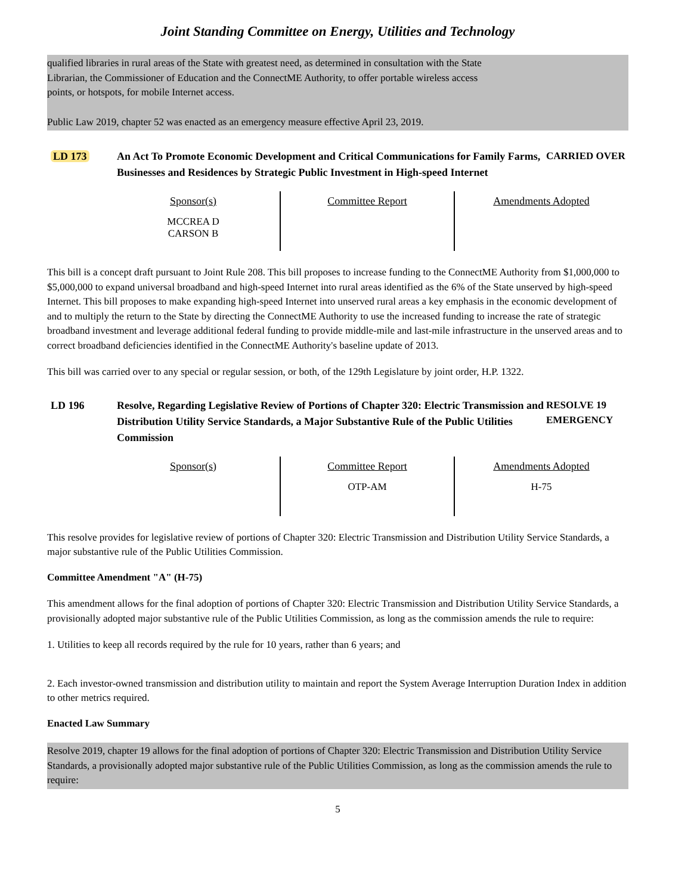Joint Standing Committee on Energy, Utilities and Technology
qualified libraries in rural areas of the State with greatest need, as determined in consultation with the State
Librarian, the Commissioner of Education and the ConnectME Authority, to offer portable wireless access
points, or hotspots, for mobile Internet access.
Public Law 2019, chapter 52 was enacted as an emergency measure effective April 23, 2019.
LD 173 An Act To Promote Economic Development and Critical Communications for Family Farms, Businesses and Residences by Strategic Public Investment in High-speed Internet
CARRIED OVER
| Sponsor(s) MCCREA D CARSON B | Committee Report | Amendments Adopted |
This bill is a concept draft pursuant to Joint Rule 208. This bill proposes to increase funding to the ConnectME Authority from $1,000,000 to $5,000,000 to expand universal broadband and high-speed Internet into rural areas identified as the 6% of the State unserved by high-speed Internet. This bill proposes to make expanding high-speed Internet into unserved rural areas a key emphasis in the economic development of and to multiply the return to the State by directing the ConnectME Authority to use the increased funding to increase the rate of strategic broadband investment and leverage additional federal funding to provide middle-mile and last-mile infrastructure in the unserved areas and to correct broadband deficiencies identified in the ConnectME Authority's baseline update of 2013.
This bill was carried over to any special or regular session, or both, of the 129th Legislature by joint order, H.P. 1322.
LD 196 Resolve, Regarding Legislative Review of Portions of Chapter 320: Electric Transmission and Distribution Utility Service Standards, a Major Substantive Rule of the Public Utilities Commission
RESOLVE 19
EMERGENCY
| Sponsor(s) | Committee Report OTP-AM | Amendments Adopted H-75 |
This resolve provides for legislative review of portions of Chapter 320: Electric Transmission and Distribution Utility Service Standards, a major substantive rule of the Public Utilities Commission.
Committee Amendment "A" (H-75)
This amendment allows for the final adoption of portions of Chapter 320: Electric Transmission and Distribution Utility Service Standards, a provisionally adopted major substantive rule of the Public Utilities Commission, as long as the commission amends the rule to require:
1. Utilities to keep all records required by the rule for 10 years, rather than 6 years; and
2. Each investor-owned transmission and distribution utility to maintain and report the System Average Interruption Duration Index in addition to other metrics required.
Enacted Law Summary
Resolve 2019, chapter 19 allows for the final adoption of portions of Chapter 320: Electric Transmission and Distribution Utility Service Standards, a provisionally adopted major substantive rule of the Public Utilities Commission, as long as the commission amends the rule to require:
5